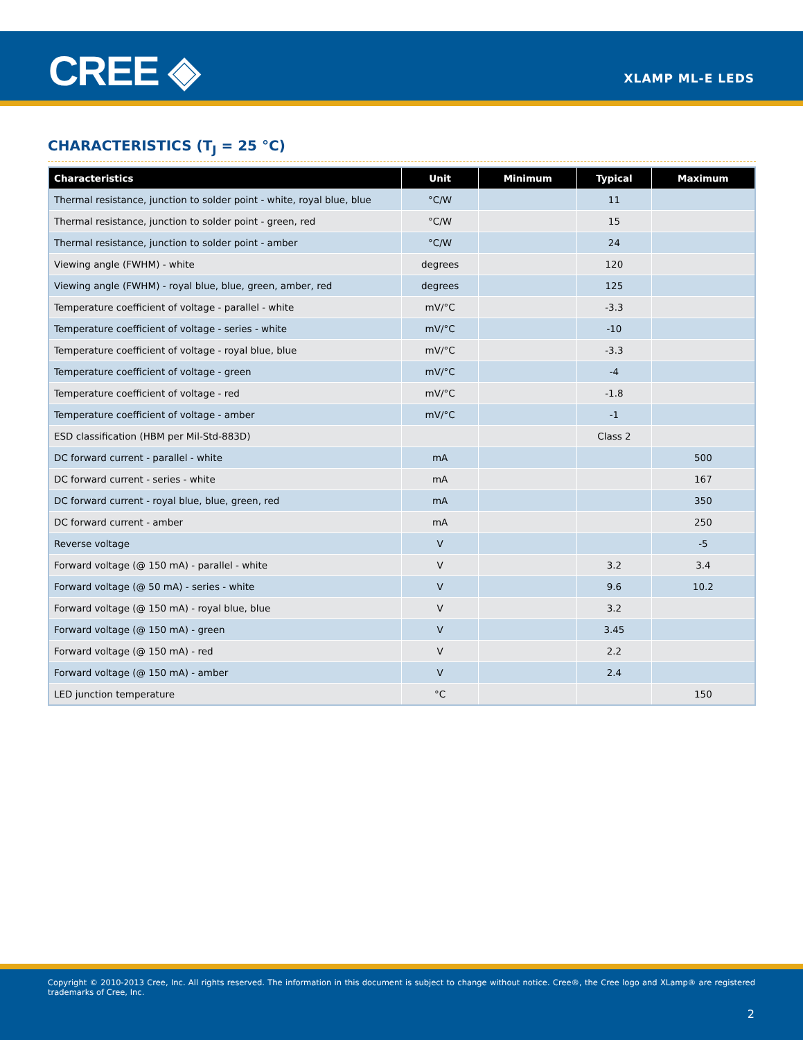CREE ◈ XLAMP ML-E LEDS
CHARACTERISTICS (T<sub>J</sub> = 25 °C)
| Characteristics | Unit | Minimum | Typical | Maximum |
| --- | --- | --- | --- | --- |
| Thermal resistance, junction to solder point - white, royal blue, blue | °C/W | | 11 | |
| Thermal resistance, junction to solder point - green, red | °C/W | | 15 | |
| Thermal resistance, junction to solder point - amber | °C/W | | 24 | |
| Viewing angle (FWHM) - white | degrees | | 120 | |
| Viewing angle (FWHM) - royal blue, blue, green, amber, red | degrees | | 125 | |
| Temperature coefficient of voltage - parallel - white | mV/°C | | -3.3 | |
| Temperature coefficient of voltage - series - white | mV/°C | | -10 | |
| Temperature coefficient of voltage - royal blue, blue | mV/°C | | -3.3 | |
| Temperature coefficient of voltage - green | mV/°C | | -4 | |
| Temperature coefficient of voltage - red | mV/°C | | -1.8 | |
| Temperature coefficient of voltage - amber | mV/°C | | -1 | |
| ESD classification (HBM per Mil-Std-883D) | | | Class 2 | |
| DC forward current - parallel - white | mA | | | 500 |
| DC forward current - series - white | mA | | | 167 |
| DC forward current - royal blue, blue, green, red | mA | | | 350 |
| DC forward current - amber | mA | | | 250 |
| Reverse voltage | V | | | -5 |
| Forward voltage (@ 150 mA) - parallel - white | V | | 3.2 | 3.4 |
| Forward voltage (@ 50 mA) - series - white | V | | 9.6 | 10.2 |
| Forward voltage (@ 150 mA) - royal blue, blue | V | | 3.2 | |
| Forward voltage (@ 150 mA) - green | V | | 3.45 | |
| Forward voltage (@ 150 mA) - red | V | | 2.2 | |
| Forward voltage (@ 150 mA) - amber | V | | 2.4 | |
| LED junction temperature | °C | | | 150 |
Copyright © 2010-2013 Cree, Inc. All rights reserved. The information in this document is subject to change without notice. Cree®, the Cree logo and XLamp® are registered trademarks of Cree, Inc.
2